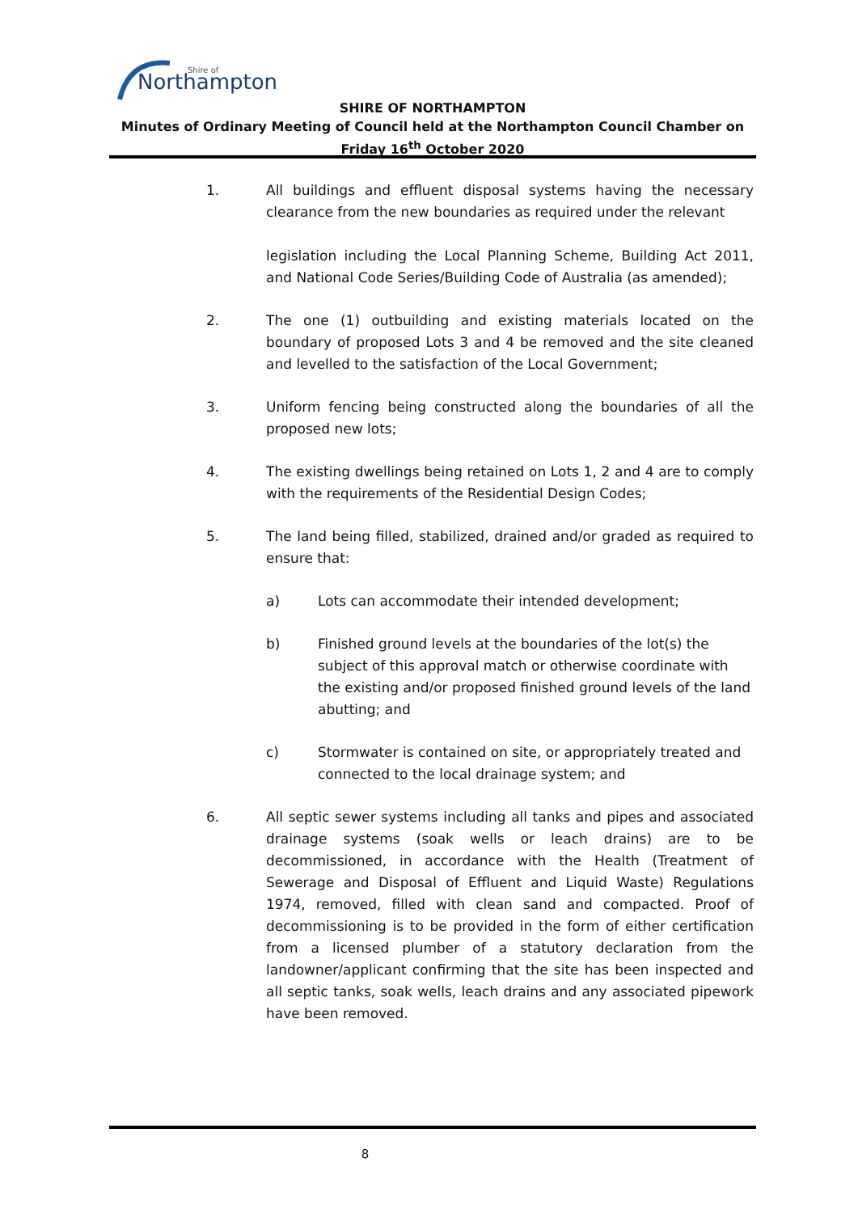Northampton
Shire of
SHIRE OF NORTHAMPTON
Minutes of Ordinary Meeting of Council held at the Northampton Council Chamber on
Friday 16<sup>th</sup> October 2020
1. All buildings and effluent disposal systems having the necessary clearance from the new boundaries as required under the relevant
legislation including the Local Planning Scheme, Building Act 2011, and National Code Series/Building Code of Australia (as amended);
2. The one (1) outbuilding and existing materials located on the boundary of proposed Lots 3 and 4 be removed and the site cleaned and levelled to the satisfaction of the Local Government;
3. Uniform fencing being constructed along the boundaries of all the proposed new lots;
4. The existing dwellings being retained on Lots 1, 2 and 4 are to comply with the requirements of the Residential Design Codes;
5. The land being filled, stabilized, drained and/or graded as required to ensure that:
a) Lots can accommodate their intended development;
b) Finished ground levels at the boundaries of the lot(s) the subject of this approval match or otherwise coordinate with the existing and/or proposed finished ground levels of the land abutting; and
c) Stormwater is contained on site, or appropriately treated and connected to the local drainage system; and
6. All septic sewer systems including all tanks and pipes and associated drainage systems (soak wells or leach drains) are to be decommissioned, in accordance with the Health (Treatment of Sewerage and Disposal of Effluent and Liquid Waste) Regulations 1974, removed, filled with clean sand and compacted. Proof of decommissioning is to be provided in the form of either certification from a licensed plumber of a statutory declaration from the landowner/applicant confirming that the site has been inspected and all septic tanks, soak wells, leach drains and any associated pipework have been removed.
8